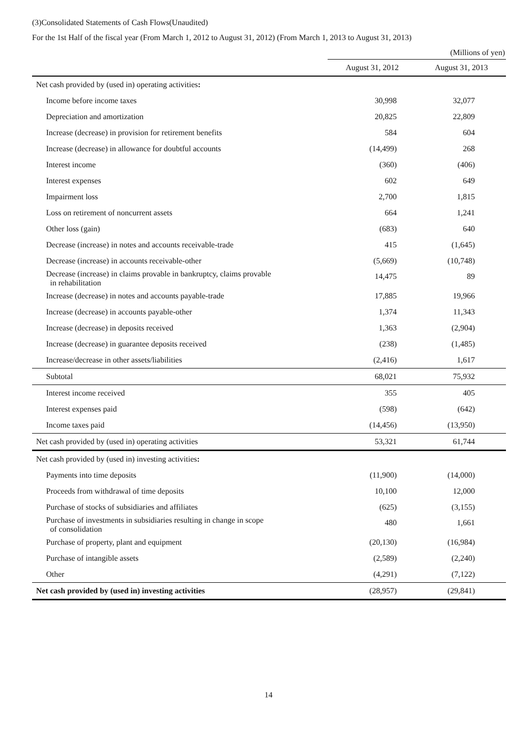(3)Consolidated Statements of Cash Flows(Unaudited)
For the 1st Half of the fiscal year (From March 1, 2012 to August 31, 2012) (From March 1, 2013 to August 31, 2013)
(Millions of yen)
| | August 31, 2012 | August 31, 2013 |
| --- | --- | --- |
| Net cash provided by (used in) operating activities : | | |
| Income before income taxes | 30,998 | 32,077 |
| Depreciation and amortization | 20,825 | 22,809 |
| Increase (decrease) in provision for retirement benefits | 584 | 604 |
| Increase (decrease) in allowance for doubtful accounts | (14,499) | 268 |
| Interest income | (360) | (406) |
| Interest expenses | 602 | 649 |
| Impairment loss | 2,700 | 1,815 |
| Loss on retirement of noncurrent assets | 664 | 1,241 |
| Other loss (gain) | (683) | 640 |
| Decrease (increase) in notes and accounts receivable-trade | 415 | (1,645) |
| Decrease (increase) in accounts receivable-other | (5,669) | (10,748) |
| Decrease (increase) in claims provable in bankruptcy, claims provable in rehabilitation | 14,475 | 89 |
| Increase (decrease) in notes and accounts payable-trade | 17,885 | 19,966 |
| Increase (decrease) in accounts payable-other | 1,374 | 11,343 |
| Increase (decrease) in deposits received | 1,363 | (2,904) |
| Increase (decrease) in guarantee deposits received | (238) | (1,485) |
| Increase/decrease in other assets/liabilities | (2,416) | 1,617 |
| Subtotal | 68,021 | 75,932 |
| Interest income received | 355 | 405 |
| Interest expenses paid | (598) | (642) |
| Income taxes paid | (14,456) | (13,950) |
| Net cash provided by (used in) operating activities | 53,321 | 61,744 |
| Net cash provided by (used in) investing activities : | | |
| Payments into time deposits | (11,900) | (14,000) |
| Proceeds from withdrawal of time deposits | 10,100 | 12,000 |
| Purchase of stocks of subsidiaries and affiliates | (625) | (3,155) |
| Purchase of investments in subsidiaries resulting in change in scope of consolidation | 480 | 1,661 |
| Purchase of property, plant and equipment | (20,130) | (16,984) |
| Purchase of intangible assets | (2,589) | (2,240) |
| Other | (4,291) | (7,122) |
| Net cash provided by (used in) investing activities | (28,957) | (29,841) |
14